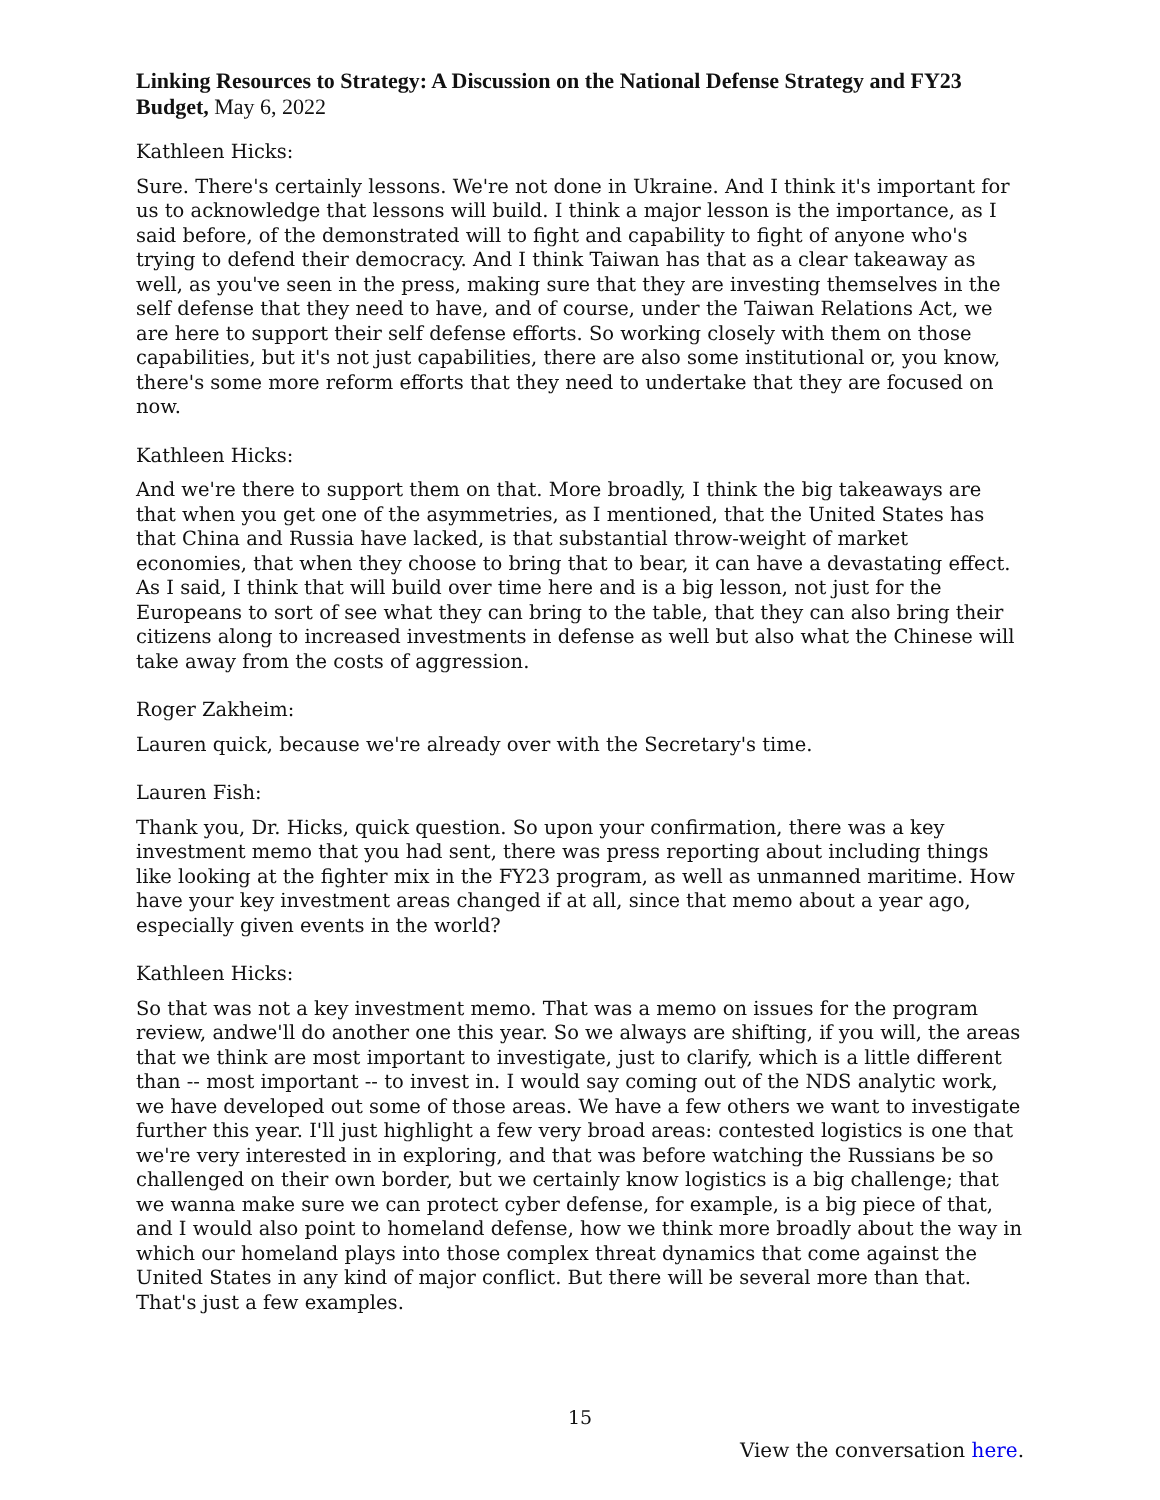Linking Resources to Strategy: A Discussion on the National Defense Strategy and FY23 Budget, May 6, 2022
Kathleen Hicks:
Sure. There's certainly lessons. We're not done in Ukraine. And I think it's important for us to acknowledge that lessons will build. I think a major lesson is the importance, as I said before, of the demonstrated will to fight and capability to fight of anyone who's trying to defend their democracy. And I think Taiwan has that as a clear takeaway as well, as you've seen in the press, making sure that they are investing themselves in the self defense that they need to have, and of course, under the Taiwan Relations Act, we are here to support their self defense efforts. So working closely with them on those capabilities, but it's not just capabilities, there are also some institutional or, you know, there's some more reform efforts that they need to undertake that they are focused on now.
Kathleen Hicks:
And we're there to support them on that. More broadly, I think the big takeaways are that when you get one of the asymmetries, as I mentioned, that the United States has that China and Russia have lacked, is that substantial throw-weight of market economies, that when they choose to bring that to bear, it can have a devastating effect. As I said, I think that will build over time here and is a big lesson, not just for the Europeans to sort of see what they can bring to the table, that they can also bring their citizens along to increased investments in defense as well but also what the Chinese will take away from the costs of aggression.
Roger Zakheim:
Lauren quick, because we're already over with the Secretary's time.
Lauren Fish:
Thank you, Dr. Hicks, quick question. So upon your confirmation, there was a key investment memo that you had sent, there was press reporting about including things like looking at the fighter mix in the FY23 program, as well as unmanned maritime. How have your key investment areas changed if at all, since that memo about a year ago, especially given events in the world?
Kathleen Hicks:
So that was not a key investment memo. That was a memo on issues for the program review, andwe'll do another one this year. So we always are shifting, if you will, the areas that we think are most important to investigate, just to clarify, which is a little different than -- most important -- to invest in. I would say coming out of the NDS analytic work, we have developed out some of those areas. We have a few others we want to investigate further this year. I'll just highlight a few very broad areas: contested logistics is one that we're very interested in in exploring, and that was before watching the Russians be so challenged on their own border, but we certainly know logistics is a big challenge; that we wanna make sure we can protect cyber defense, for example, is a big piece of that, and I would also point to homeland defense, how we think more broadly about the way in which our homeland plays into those complex threat dynamics that come against the United States in any kind of major conflict. But there will be several more than that. That's just a few examples.
15
View the conversation here.